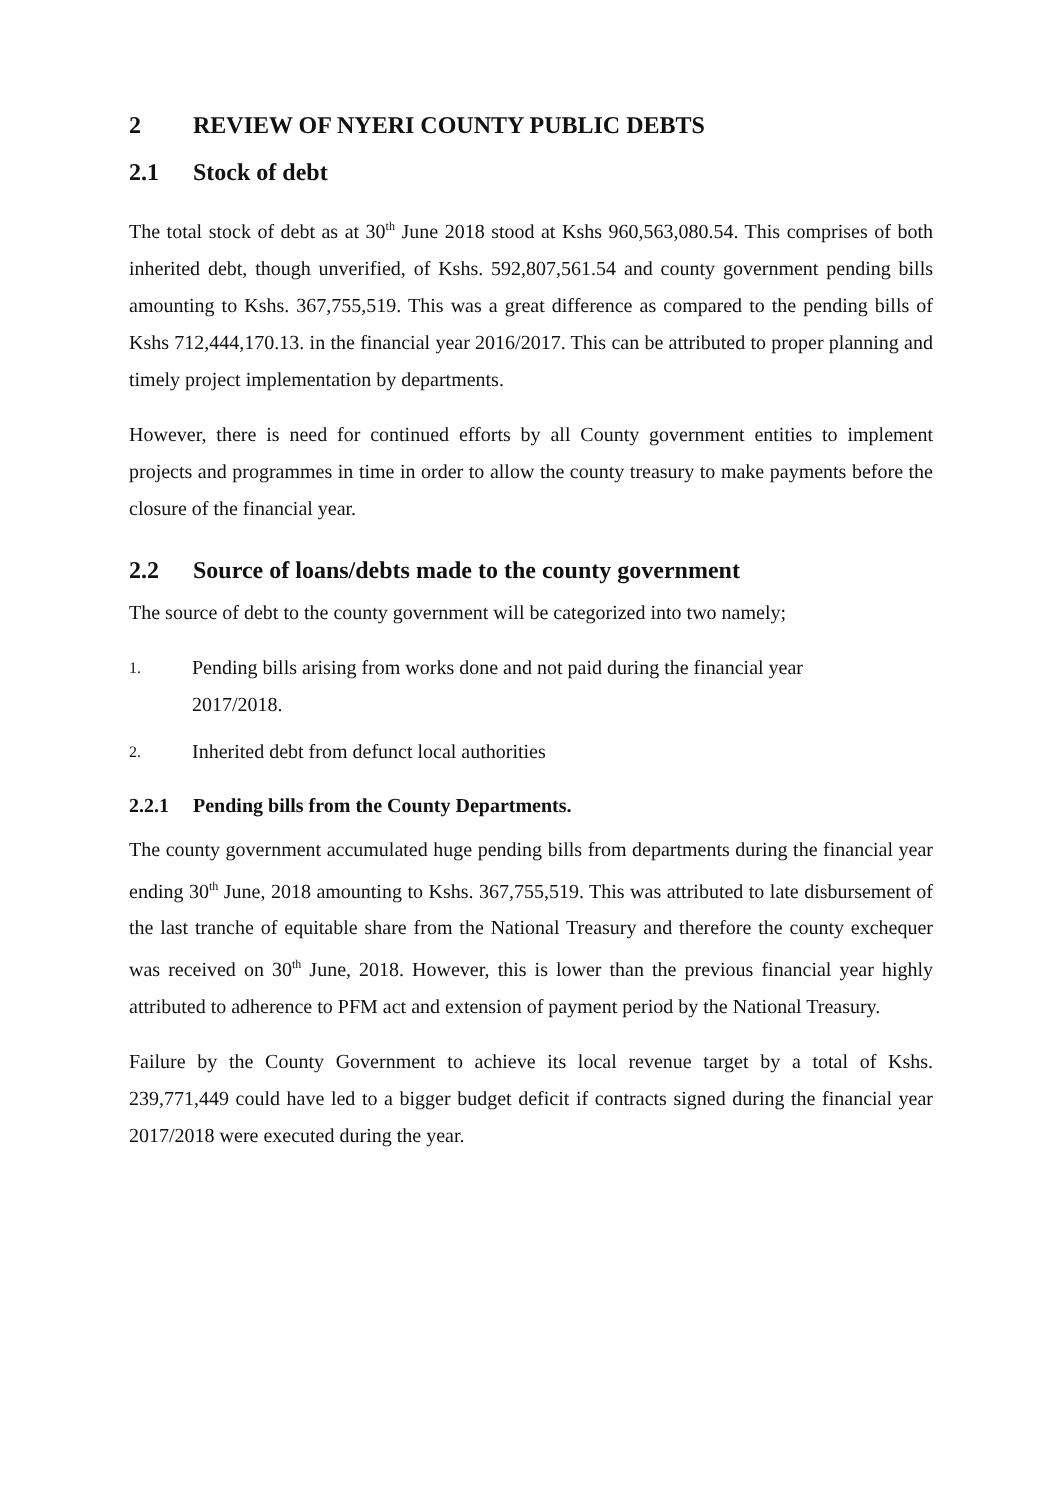2 REVIEW OF NYERI COUNTY PUBLIC DEBTS
2.1 Stock of debt
The total stock of debt as at 30<sup>th</sup> June 2018 stood at Kshs 960,563,080.54. This comprises of both inherited debt, though unverified, of Kshs. 592,807,561.54 and county government pending bills amounting to Kshs. 367,755,519. This was a great difference as compared to the pending bills of Kshs 712,444,170.13. in the financial year 2016/2017. This can be attributed to proper planning and timely project implementation by departments.
However, there is need for continued efforts by all County government entities to implement projects and programmes in time in order to allow the county treasury to make payments before the closure of the financial year.
2.2 Source of loans/debts made to the county government
The source of debt to the county government will be categorized into two namely;
1. Pending bills arising from works done and not paid during the financial year
2017/2018.
2. Inherited debt from defunct local authorities
2.2.1 Pending bills from the County Departments.
The county government accumulated huge pending bills from departments during the financial year ending 30<sup>th</sup> June, 2018 amounting to Kshs. 367,755,519. This was attributed to late disbursement of the last tranche of equitable share from the National Treasury and therefore the county exchequer was received on 30<sup>th</sup> June, 2018. However, this is lower than the previous financial year highly attributed to adherence to PFM act and extension of payment period by the National Treasury.
Failure by the County Government to achieve its local revenue target by a total of Kshs. 239,771,449 could have led to a bigger budget deficit if contracts signed during the financial year 2017/2018 were executed during the year.